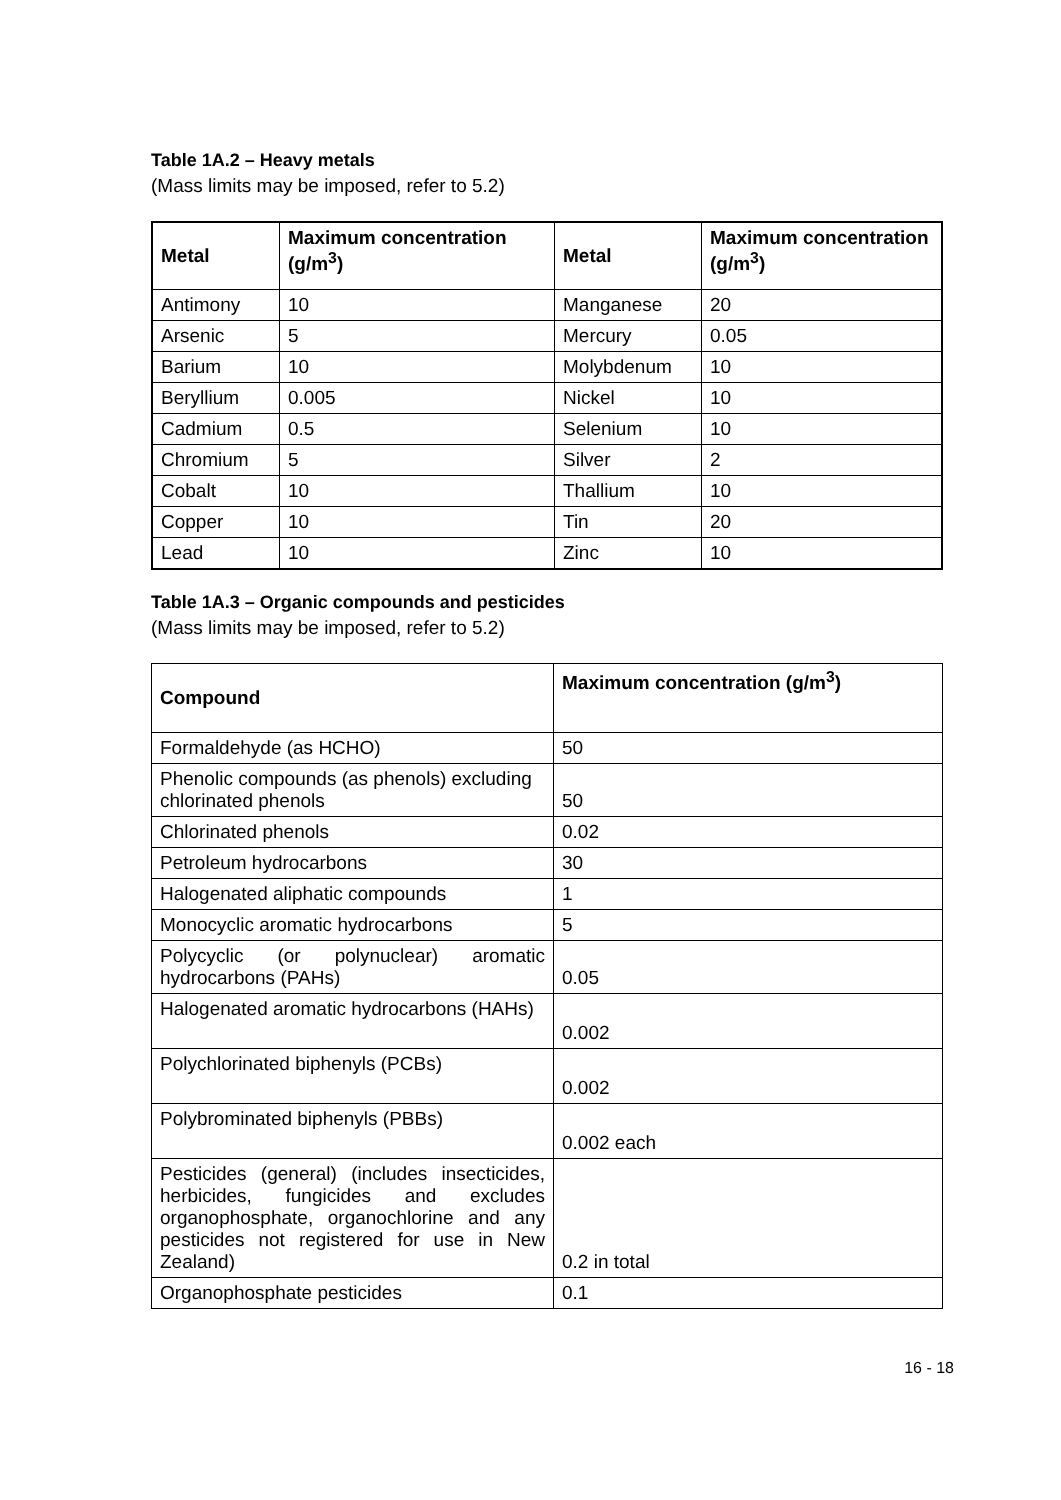Table 1A.2 – Heavy metals
(Mass limits may be imposed, refer to 5.2)
| Metal | Maximum concentration (g/m<sup>3</sup>) | Metal | Maximum concentration (g/m<sup>3</sup>) |
| --- | --- | --- | --- |
| Antimony | 10 | Manganese | 20 |
| Arsenic | 5 | Mercury | 0.05 |
| Barium | 10 | Molybdenum | 10 |
| Beryllium | 0.005 | Nickel | 10 |
| Cadmium | 0.5 | Selenium | 10 |
| Chromium | 5 | Silver | 2 |
| Cobalt | 10 | Thallium | 10 |
| Copper | 10 | Tin | 20 |
| Lead | 10 | Zinc | 10 |
Table 1A.3 – Organic compounds and pesticides
(Mass limits may be imposed, refer to 5.2)
| Compound | Maximum concentration (g/m<sup>3</sup>) |
| --- | --- |
| Formaldehyde (as HCHO) | 50 |
| Phenolic compounds (as phenols) excluding chlorinated phenols | 50 |
| Chlorinated phenols | 0.02 |
| Petroleum hydrocarbons | 30 |
| Halogenated aliphatic compounds | 1 |
| Monocyclic aromatic hydrocarbons | 5 |
| Polycyclic (or polynuclear) aromatic hydrocarbons (PAHs) | 0.05 |
| Halogenated aromatic hydrocarbons (HAHs) | 0.002 |
| Polychlorinated biphenyls (PCBs) | 0.002 |
| Polybrominated biphenyls (PBBs) | 0.002 each |
| Pesticides (general) (includes insecticides, herbicides, fungicides and excludes organophosphate, organochlorine and any pesticides not registered for use in New Zealand) | 0.2 in total |
| Organophosphate pesticides | 0.1 |
16 - 18